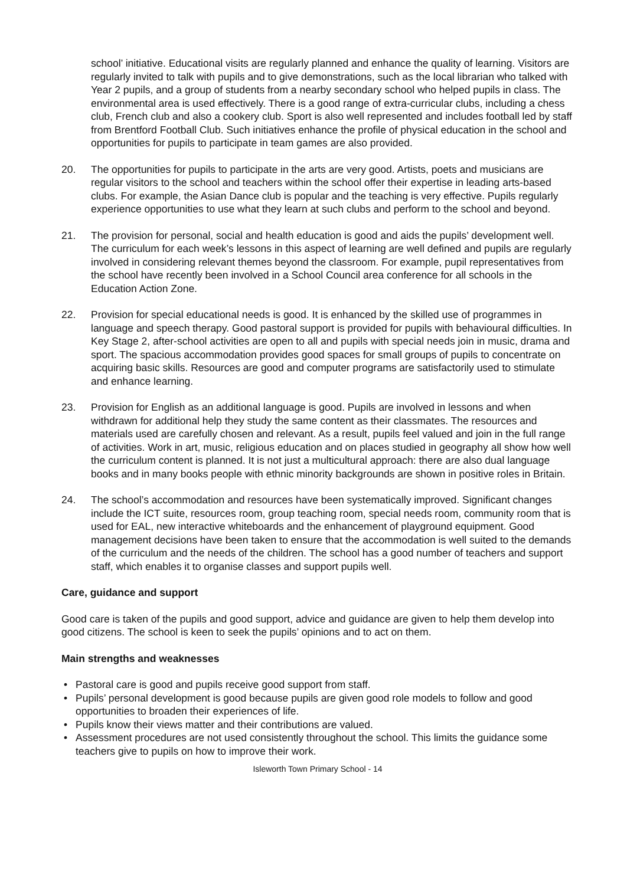school’ initiative. Educational visits are regularly planned and enhance the quality of learning. Visitors are regularly invited to talk with pupils and to give demonstrations, such as the local librarian who talked with Year 2 pupils, and a group of students from a nearby secondary school who helped pupils in class. The environmental area is used effectively. There is a good range of extra-curricular clubs, including a chess club, French club and also a cookery club. Sport is also well represented and includes football led by staff from Brentford Football Club. Such initiatives enhance the profile of physical education in the school and opportunities for pupils to participate in team games are also provided.
20. The opportunities for pupils to participate in the arts are very good. Artists, poets and musicians are regular visitors to the school and teachers within the school offer their expertise in leading arts-based clubs. For example, the Asian Dance club is popular and the teaching is very effective. Pupils regularly experience opportunities to use what they learn at such clubs and perform to the school and beyond.
21. The provision for personal, social and health education is good and aids the pupils’ development well. The curriculum for each week’s lessons in this aspect of learning are well defined and pupils are regularly involved in considering relevant themes beyond the classroom. For example, pupil representatives from the school have recently been involved in a School Council area conference for all schools in the Education Action Zone.
22. Provision for special educational needs is good. It is enhanced by the skilled use of programmes in language and speech therapy. Good pastoral support is provided for pupils with behavioural difficulties. In Key Stage 2, after-school activities are open to all and pupils with special needs join in music, drama and sport. The spacious accommodation provides good spaces for small groups of pupils to concentrate on acquiring basic skills. Resources are good and computer programs are satisfactorily used to stimulate and enhance learning.
23. Provision for English as an additional language is good. Pupils are involved in lessons and when withdrawn for additional help they study the same content as their classmates. The resources and materials used are carefully chosen and relevant. As a result, pupils feel valued and join in the full range of activities. Work in art, music, religious education and on places studied in geography all show how well the curriculum content is planned. It is not just a multicultural approach: there are also dual language books and in many books people with ethnic minority backgrounds are shown in positive roles in Britain.
24. The school’s accommodation and resources have been systematically improved. Significant changes include the ICT suite, resources room, group teaching room, special needs room, community room that is used for EAL, new interactive whiteboards and the enhancement of playground equipment. Good management decisions have been taken to ensure that the accommodation is well suited to the demands of the curriculum and the needs of the children. The school has a good number of teachers and support staff, which enables it to organise classes and support pupils well.
Care, guidance and support
Good care is taken of the pupils and good support, advice and guidance are given to help them develop into good citizens. The school is keen to seek the pupils’ opinions and to act on them.
Main strengths and weaknesses
• Pastoral care is good and pupils receive good support from staff.
• Pupils’ personal development is good because pupils are given good role models to follow and good opportunities to broaden their experiences of life.
• Pupils know their views matter and their contributions are valued.
• Assessment procedures are not used consistently throughout the school. This limits the guidance some teachers give to pupils on how to improve their work.
Isleworth Town Primary School - 14